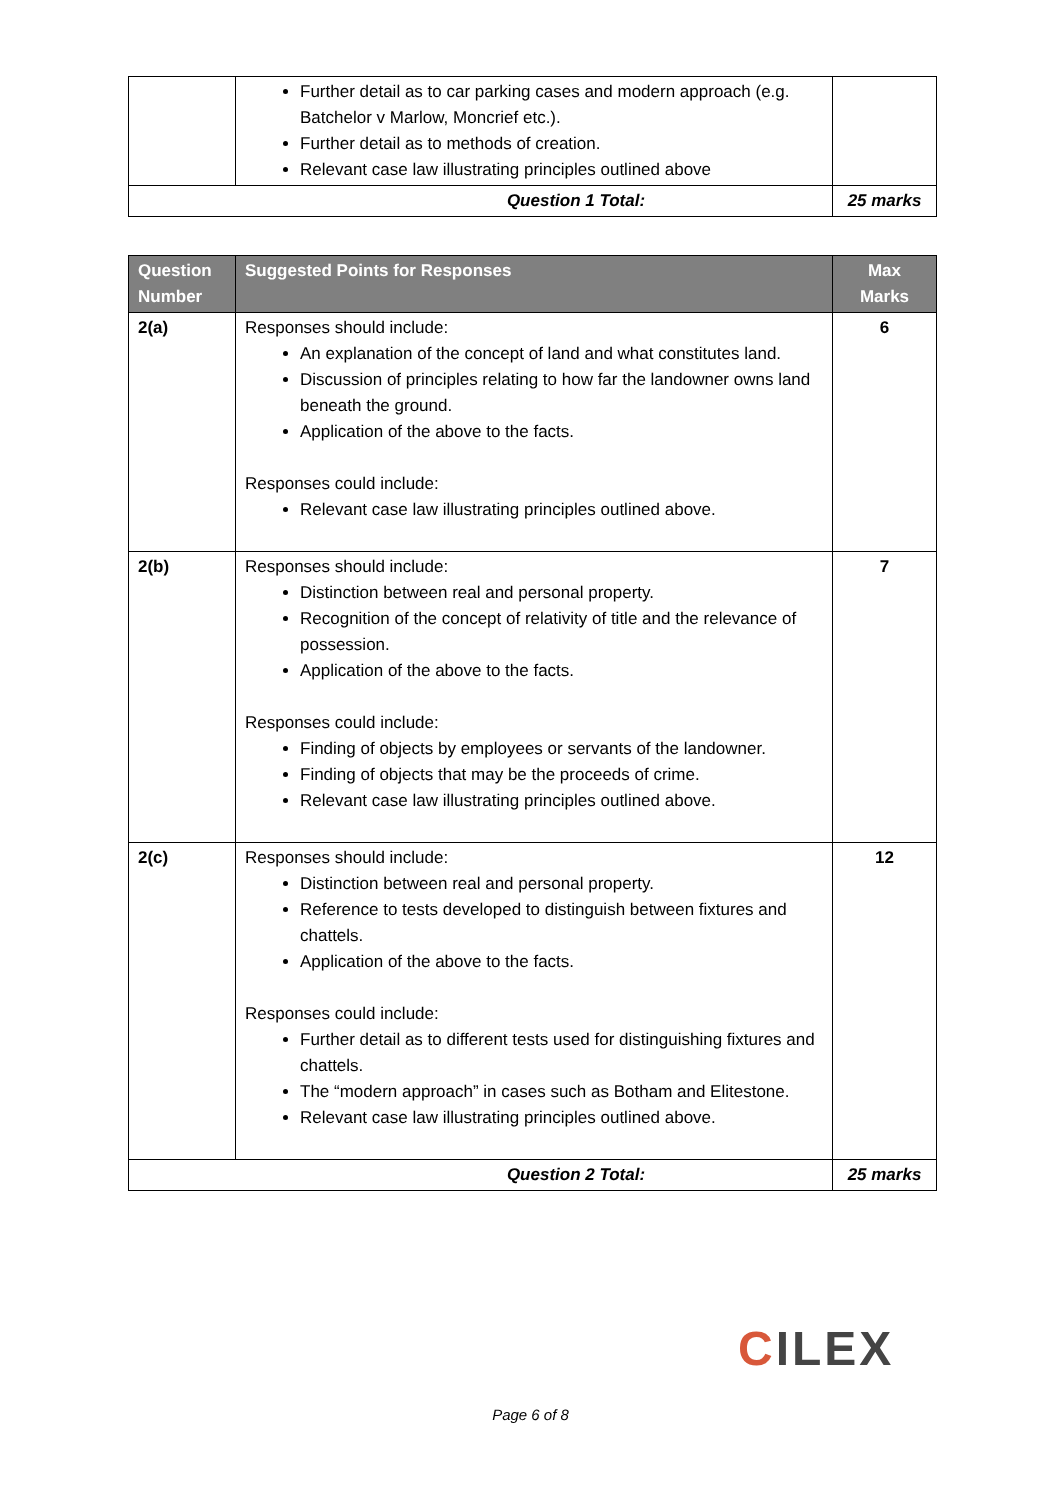| | Further detail as to car parking cases and modern approach (e.g. Batchelor v Marlow, Moncrief etc.). Further detail as to methods of creation. Relevant case law illustrating principles outlined above | |
| Question 1 Total: | | 25 marks |
| Question Number | Suggested Points for Responses | Max Marks |
| --- | --- | --- |
| 2(a) | Responses should include: An explanation of the concept of land and what constitutes land. Discussion of principles relating to how far the landowner owns land beneath the ground. Application of the above to the facts. Responses could include: Relevant case law illustrating principles outlined above. | 6 |
| 2(b) | Responses should include: Distinction between real and personal property. Recognition of the concept of relativity of title and the relevance of possession. Application of the above to the facts. Responses could include: Finding of objects by employees or servants of the landowner. Finding of objects that may be the proceeds of crime. Relevant case law illustrating principles outlined above. | 7 |
| 2(c) | Responses should include: Distinction between real and personal property. Reference to tests developed to distinguish between fixtures and chattels. Application of the above to the facts. Responses could include: Further detail as to different tests used for distinguishing fixtures and chattels. The “modern approach” in cases such as Botham and Elitestone. Relevant case law illustrating principles outlined above. | 12 |
| Question 2 Total: | | 25 marks |
CILEX
Page 6 of 8